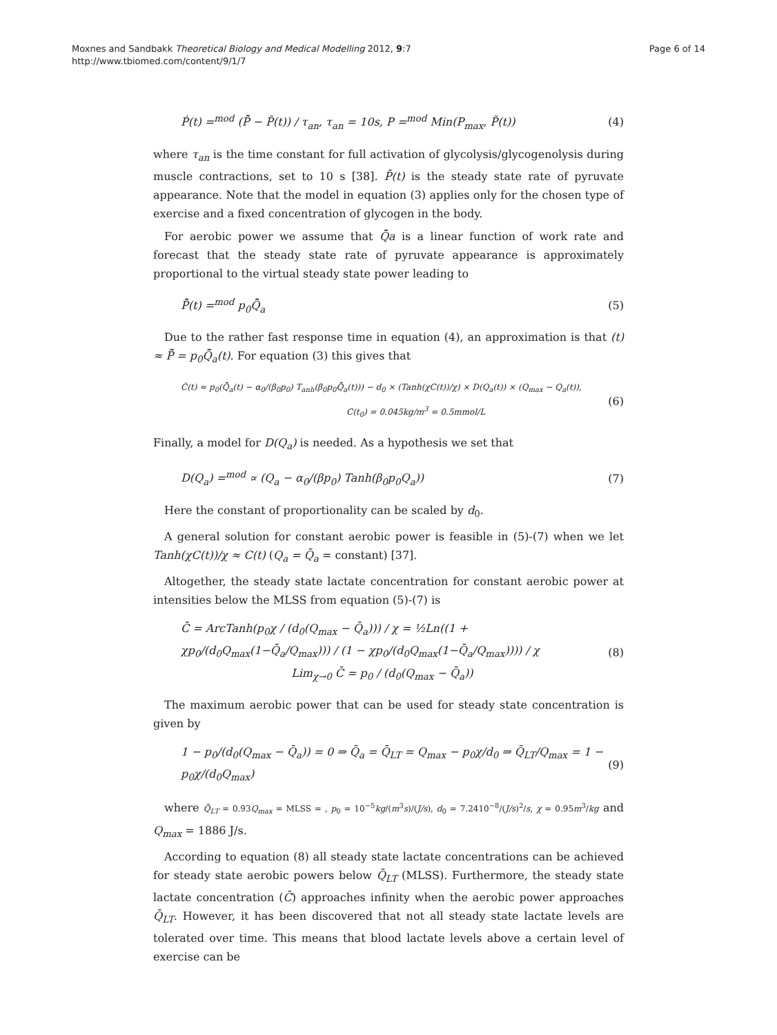Moxnes and Sandbakk Theoretical Biology and Medical Modelling 2012, 9:7
http://www.tbiomed.com/content/9/1/7
Page 6 of 14
Ṗ(t) =<sup>mod</sup> (P̄̃ − P̃(t)) / τ<sub>an</sub>, τ<sub>an</sub> = 10s, P =<sup>mod</sup> Min(P<sub>max</sub>, P̃(t))
(4)
where τ<sub>an</sub> is the time constant for full activation of glycolysis/glycogenolysis during muscle contractions, set to 10 s [38]. P̄(t) is the steady state rate of pyruvate appearance. Note that the model in equation (3) applies only for the chosen type of exercise and a fixed concentration of glycogen in the body.
For aerobic power we assume that Q̄̃a is a linear function of work rate and forecast that the steady state rate of pyruvate appearance is approximately proportional to the virtual steady state power leading to
P̄̃(t) =<sup>mod</sup> p<sub>0</sub>Q̄̃<sub>a</sub> (5)
Due to the rather fast response time in equation (4), an approximation is that (t) ≈ P̄̃ = p<sub>0</sub>Q̄̃<sub>a</sub>(t). For equation (3) this gives that
Ċ(t) ≈ p<sub>0</sub>(Q̄̃<sub>a</sub>(t) − α<sub>0</sub>/(β<sub>0</sub>p<sub>0</sub>) T<sub>anh</sub>(β<sub>0</sub>p<sub>0</sub>Q̄̃<sub>a</sub>(t))) − d<sub>0</sub> × (Tanh(χC(t))/χ) × D(Q<sub>a</sub>(t)) × (Q<sub>max</sub> − Q<sub>a</sub>(t)),
C(t<sub>0</sub>) = 0.045kg/m<sup>3</sup> = 0.5mmol/L
(6)
Finally, a model for D(Q<sub>a</sub>) is needed. As a hypothesis we set that
D(Q<sub>a</sub>) =<sup>mod</sup> ∝ (Q<sub>a</sub> − α<sub>0</sub>/(βp<sub>0</sub>) Tanh(β<sub>0</sub>p<sub>0</sub>Q<sub>a</sub>))
(7)
Here the constant of proportionality can be scaled by d<sub>0</sub>.
A general solution for constant aerobic power is feasible in (5)-(7) when we let Tanh(χC(t))/χ ≈ C(t) (Q<sub>a</sub> = Q̄<sub>a</sub> = constant) [37].
Altogether, the steady state lactate concentration for constant aerobic power at intensities below the MLSS from equation (5)-(7) is
C̄ = ArcTanh(p<sub>0</sub>χ / (d<sub>0</sub>(Q<sub>max</sub> − Q̄<sub>a</sub>))) / χ = ½Ln((1 + χp<sub>0</sub>/(d<sub>0</sub>Q<sub>max</sub>(1−Q̄<sub>a</sub>/Q<sub>max</sub>))) / (1 − χp<sub>0</sub>/(d<sub>0</sub>Q<sub>max</sub>(1−Q̄<sub>a</sub>/Q<sub>max</sub>)))) / χ
Lim<sub>χ→0</sub> C̄ = p<sub>0</sub> / (d<sub>0</sub>(Q<sub>max</sub> − Q̄<sub>a</sub>))
(8)
The maximum aerobic power that can be used for steady state concentration is given by
1 − p<sub>0</sub>/(d<sub>0</sub>(Q<sub>max</sub> − Q̄<sub>a</sub>)) = 0 ⇒ Q̄<sub>a</sub> = Q̄<sub>LT</sub> = Q<sub>max</sub> − p<sub>0</sub>χ/d<sub>0</sub> ⇒ Q̄<sub>LT</sub>/Q<sub>max</sub> = 1 − p<sub>0</sub>χ/(d<sub>0</sub>Q<sub>max</sub>)
(9)
where Q̄<sub>LT</sub> = 0.93Q<sub>max</sub> = MLSS = , p<sub>0</sub> = 10<sup>−5</sup>kg/(m<sup>3</sup>s)/(J/s), d<sub>0</sub> = 7.2410<sup>−8</sup>/(J/s)<sup>2</sup>/s, χ = 0.95m<sup>3</sup>/kg and Q<sub>max</sub> = 1886 J/s.
According to equation (8) all steady state lactate concentrations can be achieved for steady state aerobic powers below Q̄<sub>LT</sub> (MLSS). Furthermore, the steady state lactate concentration (C̄) approaches infinity when the aerobic power approaches Q̄<sub>LT</sub>. However, it has been discovered that not all steady state lactate levels are tolerated over time. This means that blood lactate levels above a certain level of exercise can be